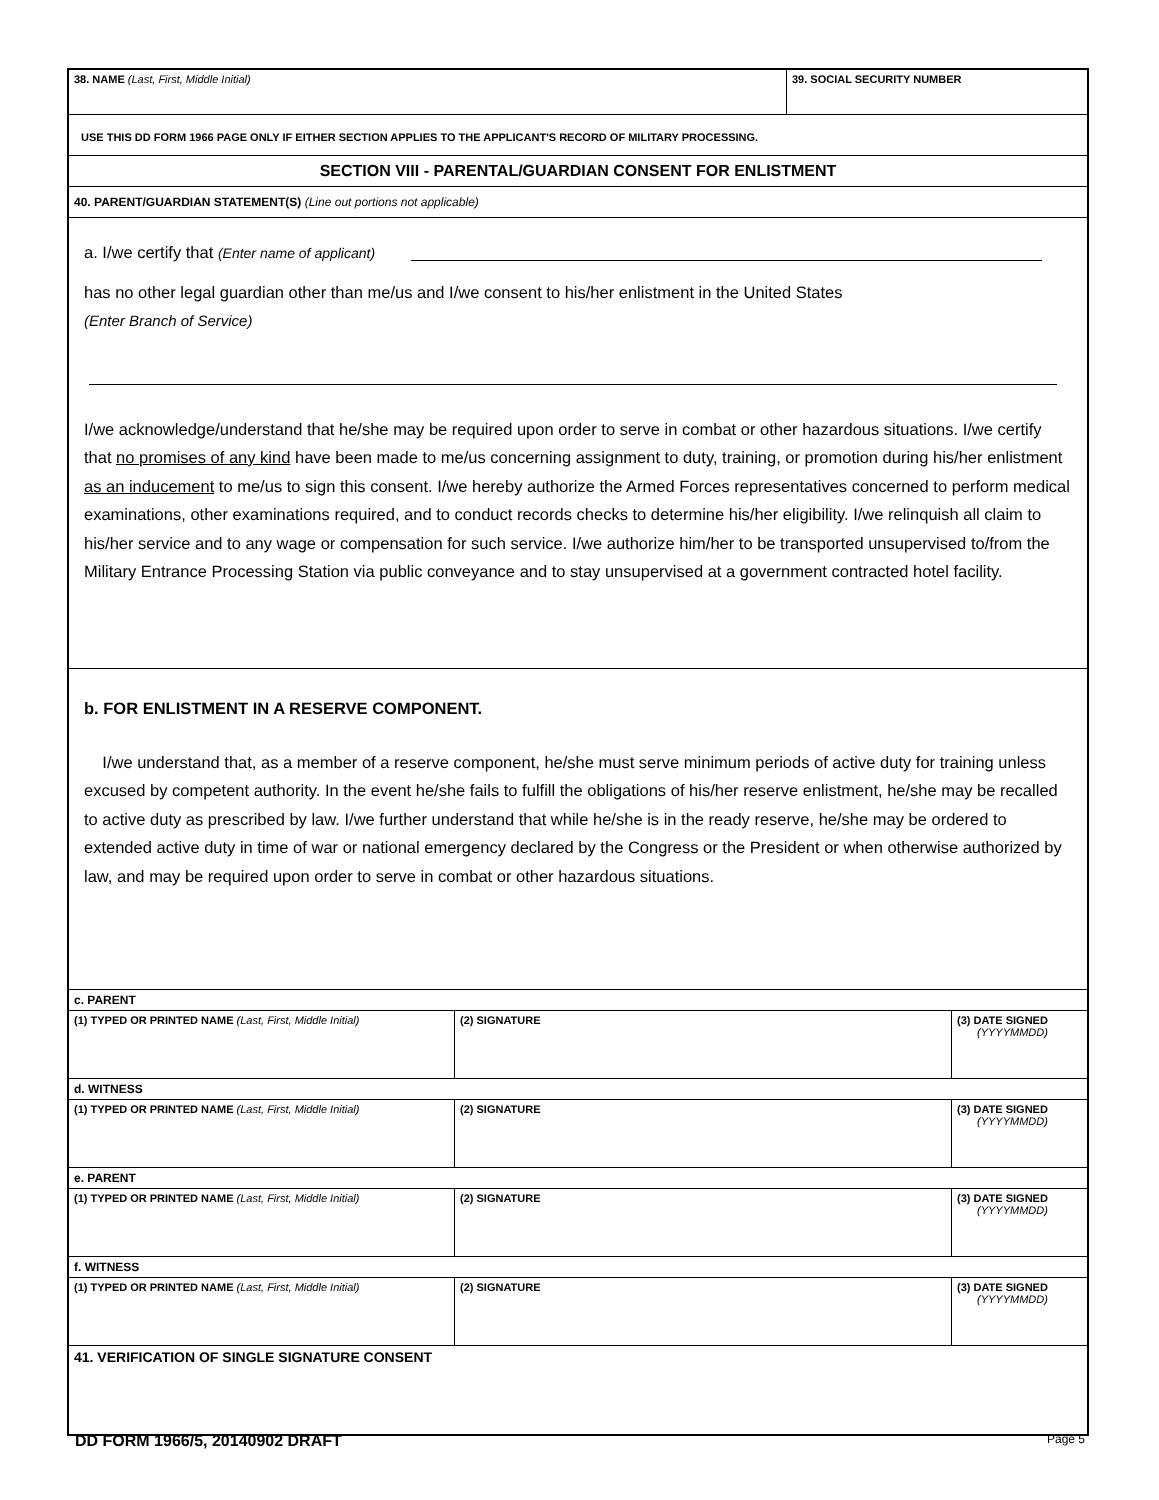| 38. NAME (Last, First, Middle Initial) | 39. SOCIAL SECURITY NUMBER |
USE THIS DD FORM 1966 PAGE ONLY IF EITHER SECTION APPLIES TO THE APPLICANT'S RECORD OF MILITARY PROCESSING.
SECTION VIII - PARENTAL/GUARDIAN CONSENT FOR ENLISTMENT
40. PARENT/GUARDIAN STATEMENT(S) (Line out portions not applicable)
a. I/we certify that (Enter name of applicant)
has no other legal guardian other than me/us and I/we consent to his/her enlistment in the United States
(Enter Branch of Service)
I/we acknowledge/understand that he/she may be required upon order to serve in combat or other hazardous situations. I/we certify that no promises of any kind have been made to me/us concerning assignment to duty, training, or promotion during his/her enlistment as an inducement to me/us to sign this consent. I/we hereby authorize the Armed Forces representatives concerned to perform medical examinations, other examinations required, and to conduct records checks to determine his/her eligibility. I/we relinquish all claim to his/her service and to any wage or compensation for such service. I/we authorize him/her to be transported unsupervised to/from the Military Entrance Processing Station via public conveyance and to stay unsupervised at a government contracted hotel facility.
b. FOR ENLISTMENT IN A RESERVE COMPONENT.
I/we understand that, as a member of a reserve component, he/she must serve minimum periods of active duty for training unless excused by competent authority. In the event he/she fails to fulfill the obligations of his/her reserve enlistment, he/she may be recalled to active duty as prescribed by law. I/we further understand that while he/she is in the ready reserve, he/she may be ordered to extended active duty in time of war or national emergency declared by the Congress or the President or when otherwise authorized by law, and may be required upon order to serve in combat or other hazardous situations.
| c. PARENT | | |
| (1) TYPED OR PRINTED NAME (Last, First, Middle Initial) | (2) SIGNATURE | (3) DATE SIGNED (YYYYMMDD) |
| d. WITNESS | | |
| (1) TYPED OR PRINTED NAME (Last, First, Middle Initial) | (2) SIGNATURE | (3) DATE SIGNED (YYYYMMDD) |
| e. PARENT | | |
| (1) TYPED OR PRINTED NAME (Last, First, Middle Initial) | (2) SIGNATURE | (3) DATE SIGNED (YYYYMMDD) |
| f. WITNESS | | |
| (1) TYPED OR PRINTED NAME (Last, First, Middle Initial) | (2) SIGNATURE | (3) DATE SIGNED (YYYYMMDD) |
| 41. VERIFICATION OF SINGLE SIGNATURE CONSENT | | |
DD FORM 1966/5, 20140902 DRAFT Page 5